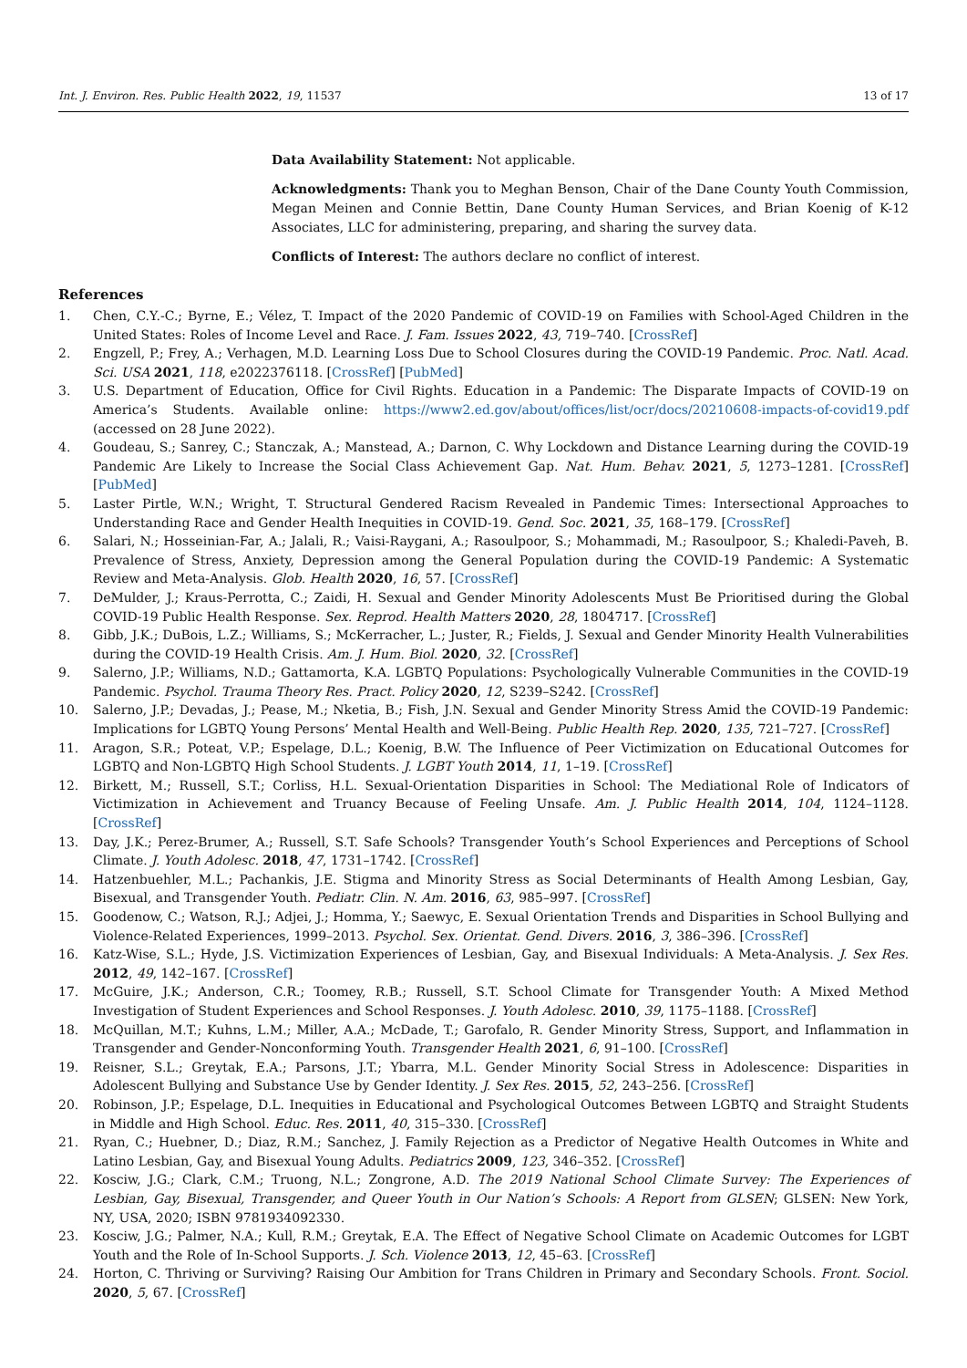Int. J. Environ. Res. Public Health 2022, 19, 11537 13 of 17
Data Availability Statement: Not applicable.
Acknowledgments: Thank you to Meghan Benson, Chair of the Dane County Youth Commission, Megan Meinen and Connie Bettin, Dane County Human Services, and Brian Koenig of K-12 Associates, LLC for administering, preparing, and sharing the survey data.
Conflicts of Interest: The authors declare no conflict of interest.
References
1. Chen, C.Y.-C.; Byrne, E.; Vélez, T. Impact of the 2020 Pandemic of COVID-19 on Families with School-Aged Children in the United States: Roles of Income Level and Race. J. Fam. Issues 2022, 43, 719–740. [CrossRef]
2. Engzell, P.; Frey, A.; Verhagen, M.D. Learning Loss Due to School Closures during the COVID-19 Pandemic. Proc. Natl. Acad. Sci. USA 2021, 118, e2022376118. [CrossRef] [PubMed]
3. U.S. Department of Education, Office for Civil Rights. Education in a Pandemic: The Disparate Impacts of COVID-19 on America’s Students. Available online: https://www2.ed.gov/about/offices/list/ocr/docs/20210608-impacts-of-covid19.pdf (accessed on 28 June 2022).
4. Goudeau, S.; Sanrey, C.; Stanczak, A.; Manstead, A.; Darnon, C. Why Lockdown and Distance Learning during the COVID-19 Pandemic Are Likely to Increase the Social Class Achievement Gap. Nat. Hum. Behav. 2021, 5, 1273–1281. [CrossRef] [PubMed]
5. Laster Pirtle, W.N.; Wright, T. Structural Gendered Racism Revealed in Pandemic Times: Intersectional Approaches to Understanding Race and Gender Health Inequities in COVID-19. Gend. Soc. 2021, 35, 168–179. [CrossRef]
6. Salari, N.; Hosseinian-Far, A.; Jalali, R.; Vaisi-Raygani, A.; Rasoulpoor, S.; Mohammadi, M.; Rasoulpoor, S.; Khaledi-Paveh, B. Prevalence of Stress, Anxiety, Depression among the General Population during the COVID-19 Pandemic: A Systematic Review and Meta-Analysis. Glob. Health 2020, 16, 57. [CrossRef]
7. DeMulder, J.; Kraus-Perrotta, C.; Zaidi, H. Sexual and Gender Minority Adolescents Must Be Prioritised during the Global COVID-19 Public Health Response. Sex. Reprod. Health Matters 2020, 28, 1804717. [CrossRef]
8. Gibb, J.K.; DuBois, L.Z.; Williams, S.; McKerracher, L.; Juster, R.; Fields, J. Sexual and Gender Minority Health Vulnerabilities during the COVID-19 Health Crisis. Am. J. Hum. Biol. 2020, 32. [CrossRef]
9. Salerno, J.P.; Williams, N.D.; Gattamorta, K.A. LGBTQ Populations: Psychologically Vulnerable Communities in the COVID-19 Pandemic. Psychol. Trauma Theory Res. Pract. Policy 2020, 12, S239–S242. [CrossRef]
10. Salerno, J.P.; Devadas, J.; Pease, M.; Nketia, B.; Fish, J.N. Sexual and Gender Minority Stress Amid the COVID-19 Pandemic: Implications for LGBTQ Young Persons’ Mental Health and Well-Being. Public Health Rep. 2020, 135, 721–727. [CrossRef]
11. Aragon, S.R.; Poteat, V.P.; Espelage, D.L.; Koenig, B.W. The Influence of Peer Victimization on Educational Outcomes for LGBTQ and Non-LGBTQ High School Students. J. LGBT Youth 2014, 11, 1–19. [CrossRef]
12. Birkett, M.; Russell, S.T.; Corliss, H.L. Sexual-Orientation Disparities in School: The Mediational Role of Indicators of Victimization in Achievement and Truancy Because of Feeling Unsafe. Am. J. Public Health 2014, 104, 1124–1128. [CrossRef]
13. Day, J.K.; Perez-Brumer, A.; Russell, S.T. Safe Schools? Transgender Youth’s School Experiences and Perceptions of School Climate. J. Youth Adolesc. 2018, 47, 1731–1742. [CrossRef]
14. Hatzenbuehler, M.L.; Pachankis, J.E. Stigma and Minority Stress as Social Determinants of Health Among Lesbian, Gay, Bisexual, and Transgender Youth. Pediatr. Clin. N. Am. 2016, 63, 985–997. [CrossRef]
15. Goodenow, C.; Watson, R.J.; Adjei, J.; Homma, Y.; Saewyc, E. Sexual Orientation Trends and Disparities in School Bullying and Violence-Related Experiences, 1999–2013. Psychol. Sex. Orientat. Gend. Divers. 2016, 3, 386–396. [CrossRef]
16. Katz-Wise, S.L.; Hyde, J.S. Victimization Experiences of Lesbian, Gay, and Bisexual Individuals: A Meta-Analysis. J. Sex Res. 2012, 49, 142–167. [CrossRef]
17. McGuire, J.K.; Anderson, C.R.; Toomey, R.B.; Russell, S.T. School Climate for Transgender Youth: A Mixed Method Investigation of Student Experiences and School Responses. J. Youth Adolesc. 2010, 39, 1175–1188. [CrossRef]
18. McQuillan, M.T.; Kuhns, L.M.; Miller, A.A.; McDade, T.; Garofalo, R. Gender Minority Stress, Support, and Inflammation in Transgender and Gender-Nonconforming Youth. Transgender Health 2021, 6, 91–100. [CrossRef]
19. Reisner, S.L.; Greytak, E.A.; Parsons, J.T.; Ybarra, M.L. Gender Minority Social Stress in Adolescence: Disparities in Adolescent Bullying and Substance Use by Gender Identity. J. Sex Res. 2015, 52, 243–256. [CrossRef]
20. Robinson, J.P.; Espelage, D.L. Inequities in Educational and Psychological Outcomes Between LGBTQ and Straight Students in Middle and High School. Educ. Res. 2011, 40, 315–330. [CrossRef]
21. Ryan, C.; Huebner, D.; Diaz, R.M.; Sanchez, J. Family Rejection as a Predictor of Negative Health Outcomes in White and Latino Lesbian, Gay, and Bisexual Young Adults. Pediatrics 2009, 123, 346–352. [CrossRef]
22. Kosciw, J.G.; Clark, C.M.; Truong, N.L.; Zongrone, A.D. The 2019 National School Climate Survey: The Experiences of Lesbian, Gay, Bisexual, Transgender, and Queer Youth in Our Nation’s Schools: A Report from GLSEN; GLSEN: New York, NY, USA, 2020; ISBN 9781934092330.
23. Kosciw, J.G.; Palmer, N.A.; Kull, R.M.; Greytak, E.A. The Effect of Negative School Climate on Academic Outcomes for LGBT Youth and the Role of In-School Supports. J. Sch. Violence 2013, 12, 45–63. [CrossRef]
24. Horton, C. Thriving or Surviving? Raising Our Ambition for Trans Children in Primary and Secondary Schools. Front. Sociol. 2020, 5, 67. [CrossRef]